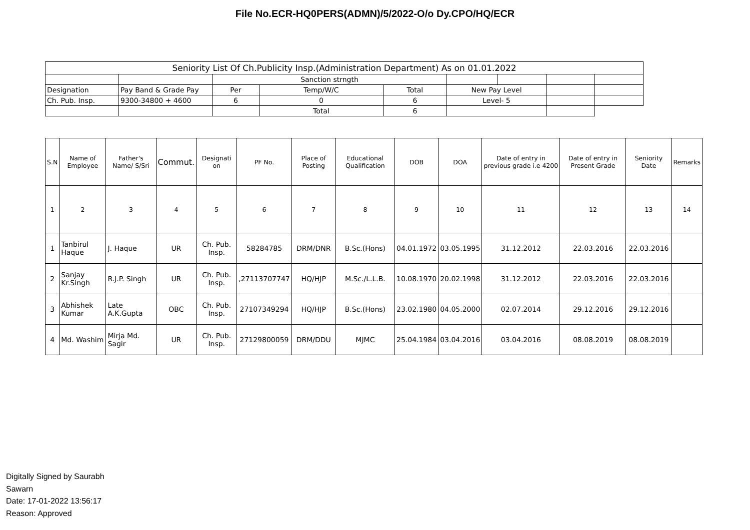File No.ECR-HQ0PERS(ADMN)/5/2022-O/o Dy.CPO/HQ/ECR
| Seniority List Of Ch.Publicity Insp.(Administration Department) As on 01.01.2022 | | | | | | | | |
| | | Sanction strngth | | | | | | |
| Designation | Pay Band & Grade Pay | Per | Temp/W/C | Total | New Pay Level | | | |
| Ch. Pub. Insp. | 9300-34800 + 4600 | 6 | 0 | 6 | Level- 5 | | | |
| | | | Total | 6 | | | | |
| S.N | Name of Employee | Father's Name/ S/Sri | Commut. | Designati on | PF No. | Place of Posting | Educational Qualification | DOB | DOA | Date of entry in previous grade i.e 4200 | Date of entry in Present Grade | Seniority Date | Remarks |
| --- | --- | --- | --- | --- | --- | --- | --- | --- | --- | --- | --- | --- | --- |
| 1 | 2 | 3 | 4 | 5 | 6 | 7 | 8 | 9 | 10 | 11 | 12 | 13 | 14 |
| 1 | Tanbirul Haque | J. Haque | UR | Ch. Pub. Insp. | 58284785 | DRM/DNR | B.Sc.(Hons) | 04.01.1972 | 03.05.1995 | 31.12.2012 | 22.03.2016 | 22.03.2016 | |
| 2 | Sanjay Kr.Singh | R.J.P. Singh | UR | Ch. Pub. Insp. | ,27113707747 | HQ/HJP | M.Sc./L.L.B. | 10.08.1970 | 20.02.1998 | 31.12.2012 | 22.03.2016 | 22.03.2016 | |
| 3 | Abhishek Kumar | Late A.K.Gupta | OBC | Ch. Pub. Insp. | 27107349294 | HQ/HJP | B.Sc.(Hons) | 23.02.1980 | 04.05.2000 | 02.07.2014 | 29.12.2016 | 29.12.2016 | |
| 4 | Md. Washim | Mirja Md. Sagir | UR | Ch. Pub. Insp. | 27129800059 | DRM/DDU | MJMC | 25.04.1984 | 03.04.2016 | 03.04.2016 | 08.08.2019 | 08.08.2019 | |
Digitally Signed by Saurabh
Sawarn
Date: 17-01-2022 13:56:17
Reason: Approved